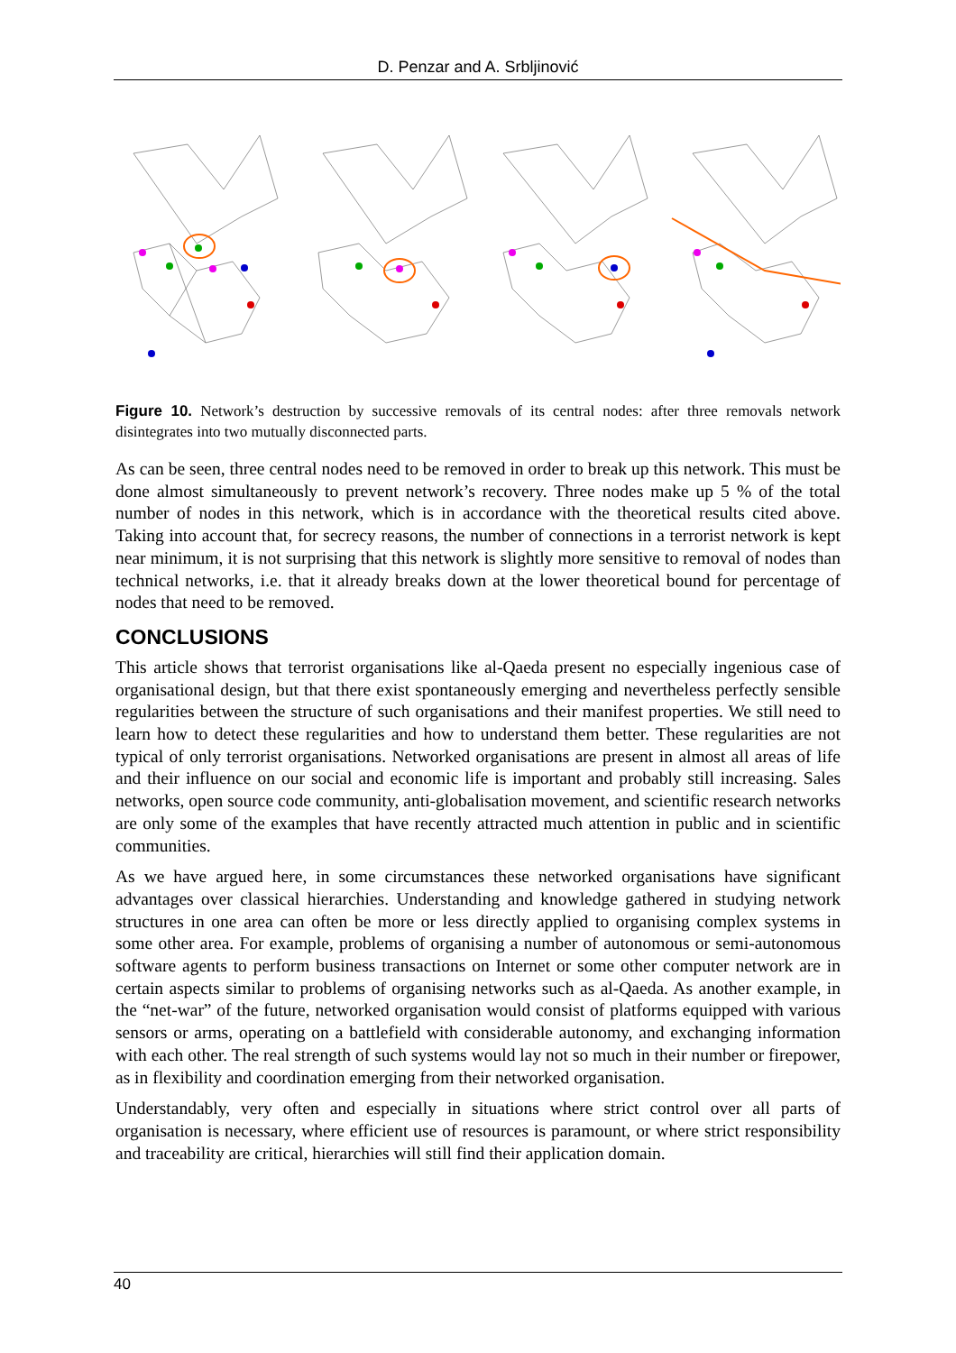D. Penzar and A. Srbljinović
Figure 10. Network’s destruction by successive removals of its central nodes: after three removals network disintegrates into two mutually disconnected parts.
As can be seen, three central nodes need to be removed in order to break up this network. This must be done almost simultaneously to prevent network’s recovery. Three nodes make up 5 % of the total number of nodes in this network, which is in accordance with the theoretical results cited above. Taking into account that, for secrecy reasons, the number of connections in a terrorist network is kept near minimum, it is not surprising that this network is slightly more sensitive to removal of nodes than technical networks, i.e. that it already breaks down at the lower theoretical bound for percentage of nodes that need to be removed.
CONCLUSIONS
This article shows that terrorist organisations like al-Qaeda present no especially ingenious case of organisational design, but that there exist spontaneously emerging and nevertheless perfectly sensible regularities between the structure of such organisations and their manifest properties. We still need to learn how to detect these regularities and how to understand them better. These regularities are not typical of only terrorist organisations. Networked organisations are present in almost all areas of life and their influence on our social and economic life is important and probably still increasing. Sales networks, open source code community, anti-globalisation movement, and scientific research networks are only some of the examples that have recently attracted much attention in public and in scientific communities.
As we have argued here, in some circumstances these networked organisations have significant advantages over classical hierarchies. Understanding and knowledge gathered in studying network structures in one area can often be more or less directly applied to organising complex systems in some other area. For example, problems of organising a number of autonomous or semi-autonomous software agents to perform business transactions on Internet or some other computer network are in certain aspects similar to problems of organising networks such as al-Qaeda. As another example, in the “net-war” of the future, networked organisation would consist of platforms equipped with various sensors or arms, operating on a battlefield with considerable autonomy, and exchanging information with each other. The real strength of such systems would lay not so much in their number or firepower, as in flexibility and coordination emerging from their networked organisation.
Understandably, very often and especially in situations where strict control over all parts of organisation is necessary, where efficient use of resources is paramount, or where strict responsibility and traceability are critical, hierarchies will still find their application domain.
40